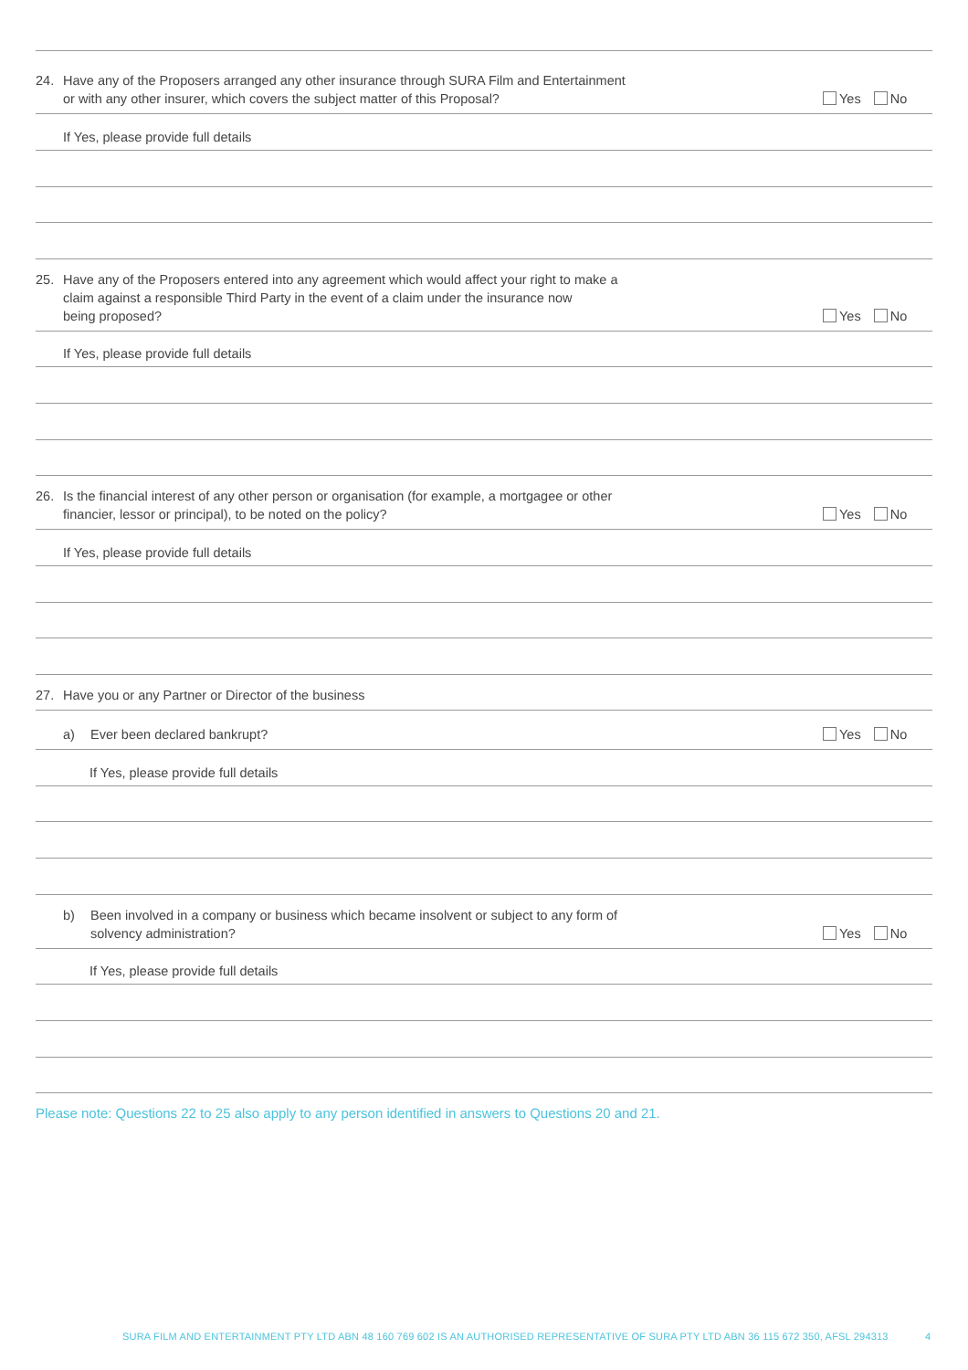24. Have any of the Proposers arranged any other insurance through SURA Film and Entertainment
or with any other insurer, which covers the subject matter of this Proposal?
Yes No
If Yes, please provide full details
25. Have any of the Proposers entered into any agreement which would affect your right to make a
claim against a responsible Third Party in the event of a claim under the insurance now
being proposed?
Yes No
If Yes, please provide full details
26. Is the financial interest of any other person or organisation (for example, a mortgagee or other
financier, lessor or principal), to be noted on the policy?
Yes No
If Yes, please provide full details
27. Have you or any Partner or Director of the business
a) Ever been declared bankrupt?
Yes No
If Yes, please provide full details
b) Been involved in a company or business which became insolvent or subject to any form of
solvency administration?
Yes No
If Yes, please provide full details
Please note: Questions 22 to 25 also apply to any person identified in answers to Questions 20 and 21.
SURA FILM AND ENTERTAINMENT PTY LTD ABN 48 160 769 602 IS AN AUTHORISED REPRESENTATIVE OF SURA PTY LTD ABN 36 115 672 350, AFSL 294313
4